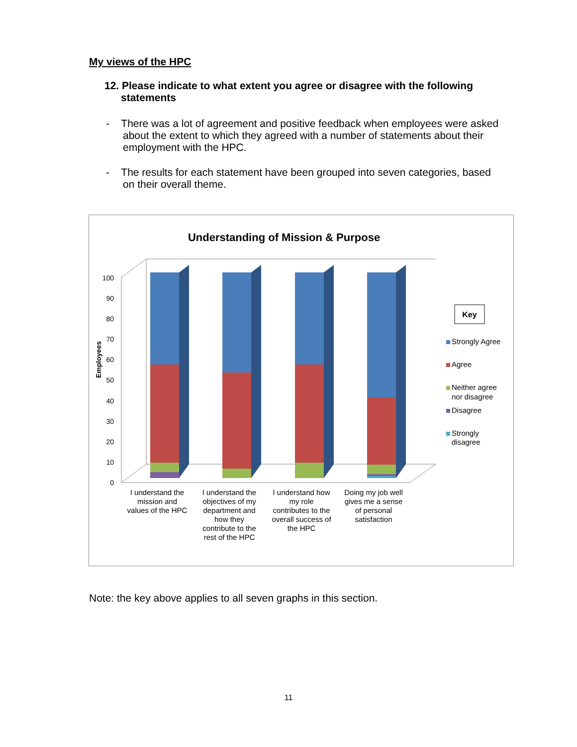My views of the HPC
12. Please indicate to what extent you agree or disagree with the following statements
- There was a lot of agreement and positive feedback when employees were asked about the extent to which they agreed with a number of statements about their employment with the HPC.
- The results for each statement have been grouped into seven categories, based on their overall theme.
Understanding of Mission & Purpose
0
10
20
30
40
50
60
70
80
90
100
Employees
I understand the
mission and
values of the HPC
I understand the
objectives of my
department and
how they
contribute to the
rest of the HPC
I understand how
my role
contributes to the
overall success of
the HPC
Doing my job well
gives me a sense
of personal
satisfaction
Key
Strongly Agree
Agree
Neither agree
nor disagree
Disagree
Strongly
disagree
Note: the key above applies to all seven graphs in this section.
11